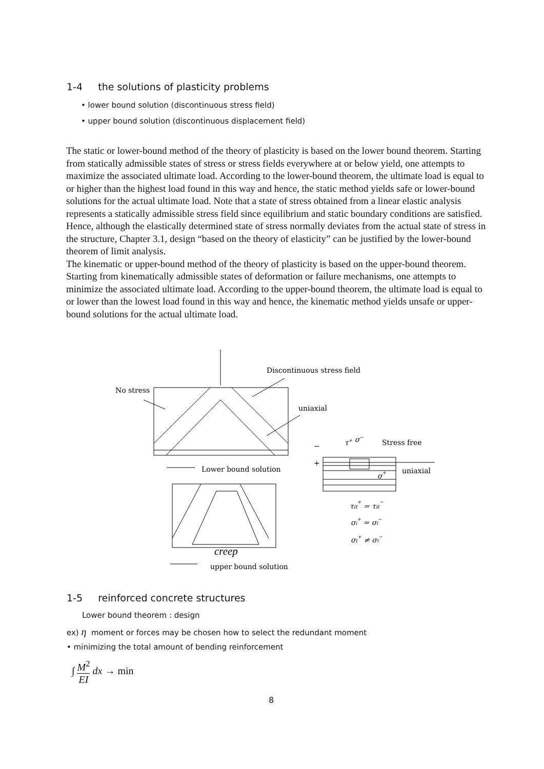1-4 the solutions of plasticity problems
• lower bound solution (discontinuous stress field)
• upper bound solution (discontinuous displacement field)
The static or lower-bound method of the theory of plasticity is based on the lower bound theorem. Starting from statically admissible states of stress or stress fields everywhere at or below yield, one attempts to maximize the associated ultimate load. According to the lower-bound theorem, the ultimate load is equal to or higher than the highest load found in this way and hence, the static method yields safe or lower-bound solutions for the actual ultimate load. Note that a state of stress obtained from a linear elastic analysis represents a statically admissible stress field since equilibrium and static boundary conditions are satisfied. Hence, although the elastically determined state of stress normally deviates from the actual state of stress in the structure, Chapter 3.1, design “based on the theory of elasticity” can be justified by the lower-bound theorem of limit analysis.
The kinematic or upper-bound method of the theory of plasticity is based on the upper-bound theorem. Starting from kinematically admissible states of deformation or failure mechanisms, one attempts to minimize the associated ultimate load. According to the upper-bound theorem, the ultimate load is equal to or lower than the lowest load found in this way and hence, the kinematic method yields unsafe or upper-bound solutions for the actual ultimate load.
Discontinuous stress field
No stress
uniaxial
Lower bound solution
Stress free
τ+ σ−
−
+
uniaxial
σ+
τit+ = τit−
σi+ = σi−
σt+ ≠ σt−
creep
upper bound solution
1-5 reinforced concrete structures
Lower bound theorem : design
ex) η moment or forces may be chosen how to select the redundant moment
• minimizing the total amount of bending reinforcement
∫ M<sup>2</sup>
EI dx → min
8